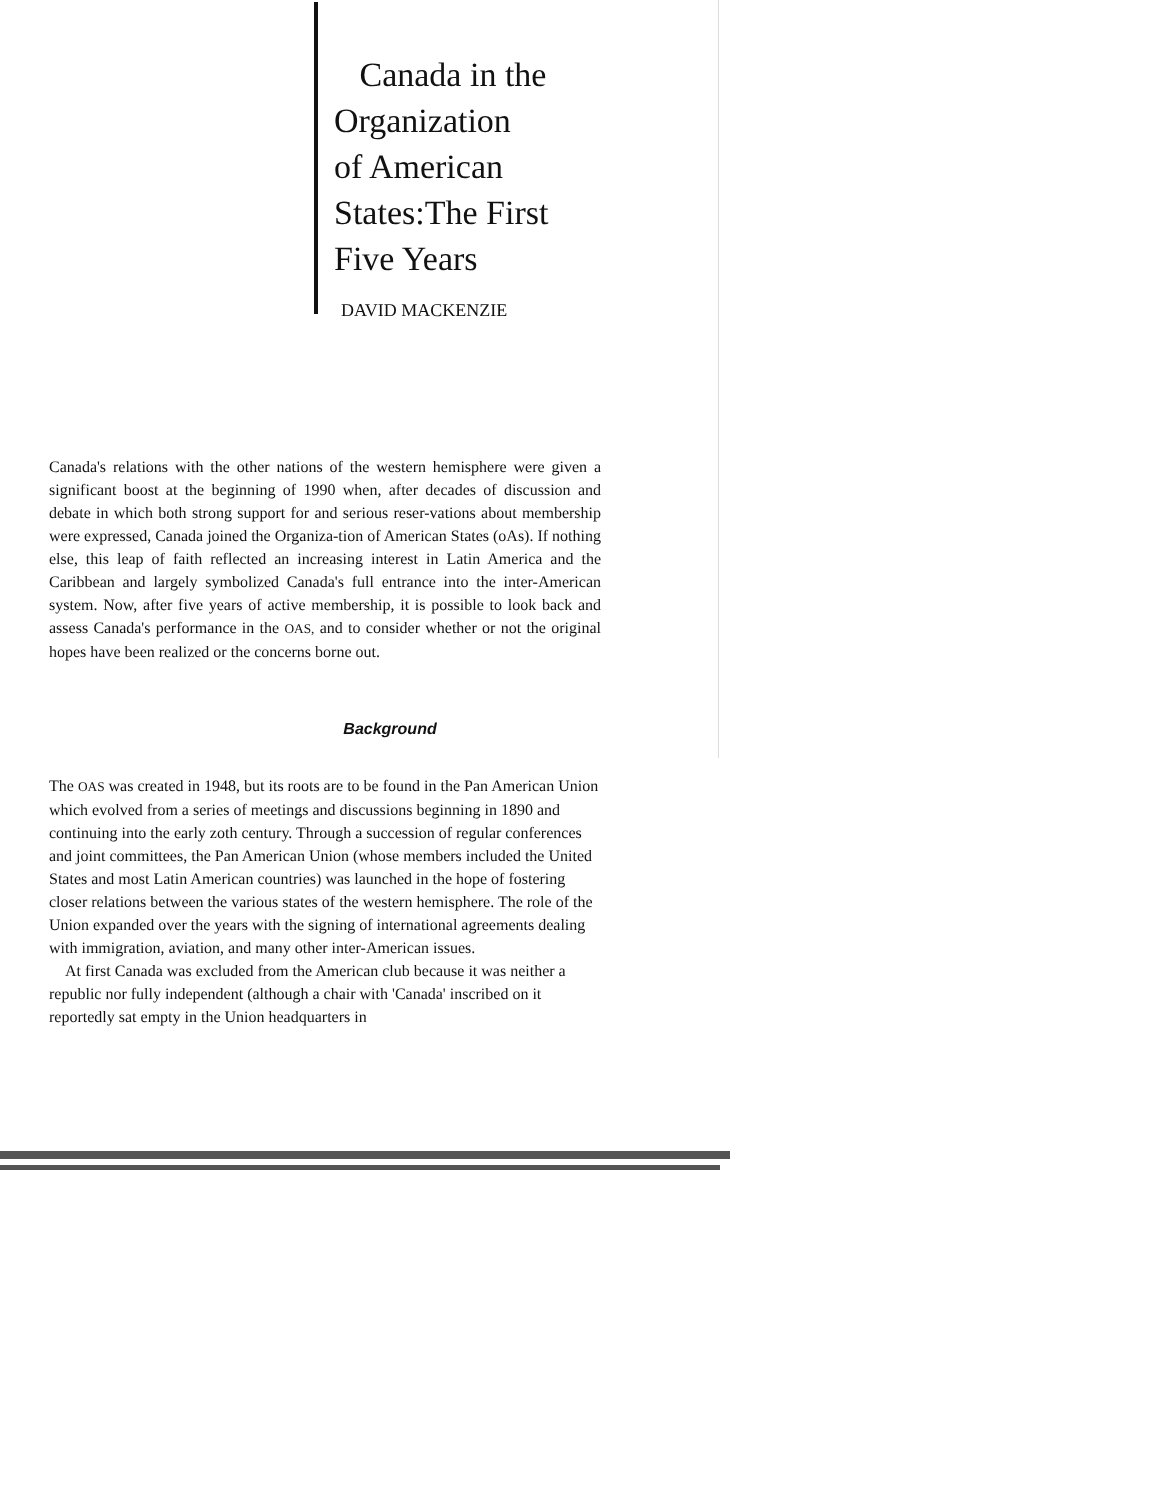Canada in the
Organization
of American
States:The First
Five Years
DAVID MACKENZIE
Canada's relations with the other nations of the western hemisphere were given a significant boost at the beginning of 1990 when, after decades of discussion and debate in which both strong support for and serious reser-vations about membership were expressed, Canada joined the Organiza-tion of American States (oAs). If nothing else, this leap of faith reflected an increasing interest in Latin America and the Caribbean and largely symbolized Canada's full entrance into the inter-American system. Now, after five years of active membership, it is possible to look back and assess Canada's performance in the OAS, and to consider whether or not the original hopes have been realized or the concerns borne out.
Background
The OAS was created in 1948, but its roots are to be found in the Pan American Union which evolved from a series of meetings and discussions beginning in 1890 and continuing into the early zoth century. Through a succession of regular conferences and joint committees, the Pan American Union (whose members included the United States and most Latin American countries) was launched in the hope of fostering closer relations between the various states of the western hemisphere. The role of the Union expanded over the years with the signing of international agreements dealing with immigration, aviation, and many other inter-American issues.
At first Canada was excluded from the American club because it was neither a republic nor fully independent (although a chair with 'Canada' inscribed on it reportedly sat empty in the Union headquarters in